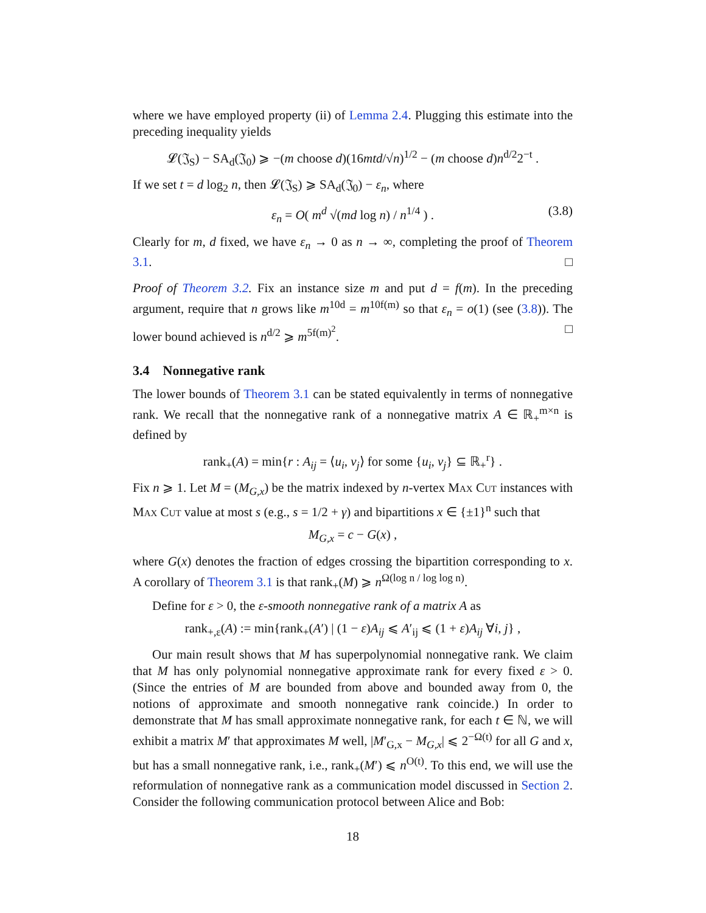where we have employed property (ii) of Lemma 2.4. Plugging this estimate into the preceding inequality yields
𝓛(𝔍<sub>S</sub>) − SA<sub>d</sub>(𝔍<sub>0</sub>) ⩾ −(m choose d)(16mtd/√n)<sup>1/2</sup> − (m choose d)n<sup>d/2</sup>2<sup>−t</sup> .
If we set t = d log<sub>2</sub> n, then 𝓛(𝔍<sub>S</sub>) ⩾ SA<sub>d</sub>(𝔍<sub>0</sub>) − ε<sub>n</sub>, where
ε<sub>n</sub> = O( m<sup>d</sup> √(md log n) / n<sup>1/4</sup> ) . (3.8)
Clearly for m, d fixed, we have ε<sub>n</sub> → 0 as n → ∞, completing the proof of Theorem 3.1. □
Proof of Theorem 3.2. Fix an instance size m and put d = f(m). In the preceding argument, require that n grows like m<sup>10d</sup> = m<sup>10f(m)</sup> so that ε<sub>n</sub> = o(1) (see (3.8)). The lower bound achieved is n<sup>d/2</sup> ⩾ m<sup>5f(m)<sup>2</sup></sup>. □
3.4 Nonnegative rank
The lower bounds of Theorem 3.1 can be stated equivalently in terms of nonnegative rank. We recall that the nonnegative rank of a nonnegative matrix A ∈ ℝ<sub>+</sub><sup>m×n</sup> is defined by
rank<sub>+</sub>(A) = min{r : A<sub>ij</sub> = ⟨u<sub>i</sub>, v<sub>j</sub>⟩ for some {u<sub>i</sub>, v<sub>j</sub>} ⊆ ℝ<sub>+</sub><sup>r</sup>} .
Fix n ⩾ 1. Let M = (M<sub>G,x</sub>) be the matrix indexed by n-vertex Max Cut instances with Max Cut value at most s (e.g., s = 1/2 + γ) and bipartitions x ∈ {±1}<sup>n</sup> such that
M<sub>G,x</sub> = c − G(x) ,
where G(x) denotes the fraction of edges crossing the bipartition corresponding to x. A corollary of Theorem 3.1 is that rank<sub>+</sub>(M) ⩾ n<sup>Ω(log n / log log n)</sup>.
Define for ε > 0, the ε-smooth nonnegative rank of a matrix A as
rank<sub>+,ε</sub>(A) := min{rank<sub>+</sub>(A′) | (1 − ε)A<sub>ij</sub> ⩽ A′<sub>ij</sub> ⩽ (1 + ε)A<sub>ij</sub> ∀i, j} ,
Our main result shows that M has superpolynomial nonnegative rank. We claim that M has only polynomial nonnegative approximate rank for every fixed ε > 0. (Since the entries of M are bounded from above and bounded away from 0, the notions of approximate and smooth nonnegative rank coincide.) In order to demonstrate that M has small approximate nonnegative rank, for each t ∈ ℕ, we will exhibit a matrix M′ that approximates M well, |M′<sub>G,x</sub> − M<sub>G,x</sub>| ⩽ 2<sup>−Ω(t)</sup> for all G and x, but has a small nonnegative rank, i.e., rank<sub>+</sub>(M′) ⩽ n<sup>O(t)</sup>. To this end, we will use the reformulation of nonnegative rank as a communication model discussed in Section 2. Consider the following communication protocol between Alice and Bob:
18